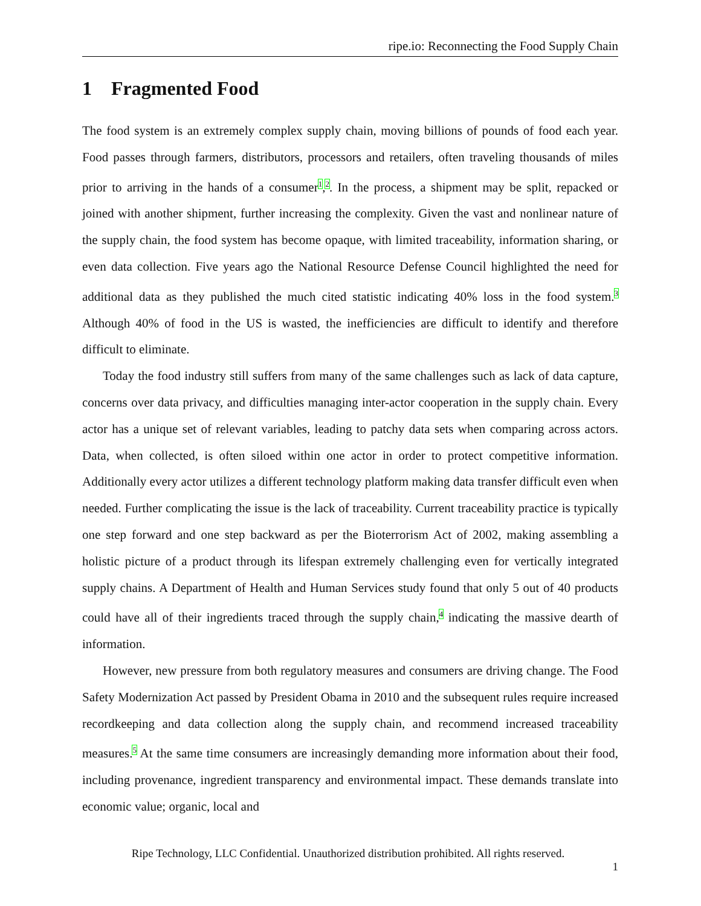ripe.io: Reconnecting the Food Supply Chain
1 Fragmented Food
The food system is an extremely complex supply chain, moving billions of pounds of food each year. Food passes through farmers, distributors, processors and retailers, often traveling thousands of miles prior to arriving in the hands of a consumer<sup>1</sup>,<sup>2</sup>. In the process, a shipment may be split, repacked or joined with another shipment, further increasing the complexity. Given the vast and nonlinear nature of the supply chain, the food system has become opaque, with limited traceability, information sharing, or even data collection. Five years ago the National Resource Defense Council highlighted the need for additional data as they published the much cited statistic indicating 40% loss in the food system.<sup>3</sup> Although 40% of food in the US is wasted, the inefficiencies are difficult to identify and therefore difficult to eliminate.
Today the food industry still suffers from many of the same challenges such as lack of data capture, concerns over data privacy, and difficulties managing inter-actor cooperation in the supply chain. Every actor has a unique set of relevant variables, leading to patchy data sets when comparing across actors. Data, when collected, is often siloed within one actor in order to protect competitive information. Additionally every actor utilizes a different technology platform making data transfer difficult even when needed. Further complicating the issue is the lack of traceability. Current traceability practice is typically one step forward and one step backward as per the Bioterrorism Act of 2002, making assembling a holistic picture of a product through its lifespan extremely challenging even for vertically integrated supply chains. A Department of Health and Human Services study found that only 5 out of 40 products could have all of their ingredients traced through the supply chain,<sup>4</sup> indicating the massive dearth of information.
However, new pressure from both regulatory measures and consumers are driving change. The Food Safety Modernization Act passed by President Obama in 2010 and the subsequent rules require increased recordkeeping and data collection along the supply chain, and recommend increased traceability measures.<sup>5</sup> At the same time consumers are increasingly demanding more information about their food, including provenance, ingredient transparency and environmental impact. These demands translate into economic value; organic, local and
Ripe Technology, LLC Confidential. Unauthorized distribution prohibited. All rights reserved.
1